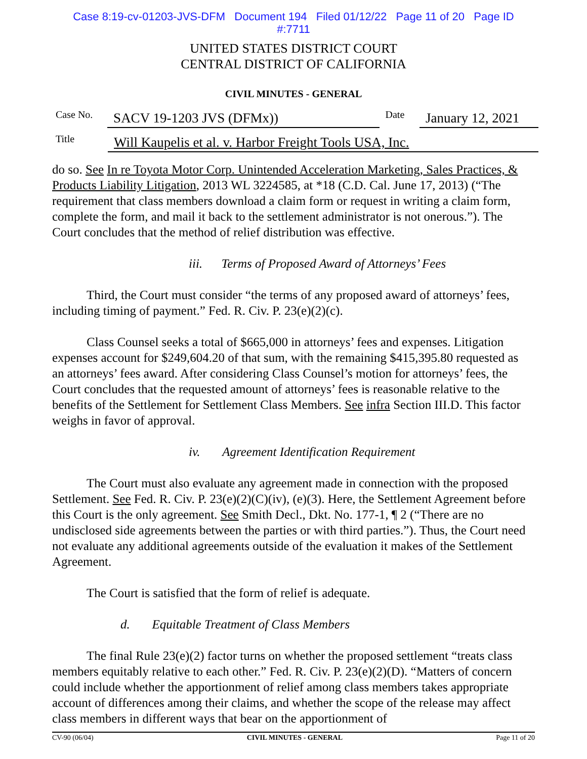Case 8:19-cv-01203-JVS-DFM Document 194 Filed 01/12/22 Page 11 of 20 Page ID
#:7711
UNITED STATES DISTRICT COURT
CENTRAL DISTRICT OF CALIFORNIA
CIVIL MINUTES - GENERAL
Case No. SACV 19-1203 JVS (DFMx)) Date January 12, 2021
Title Will Kaupelis et al. v. Harbor Freight Tools USA, Inc.
do so. See In re Toyota Motor Corp. Unintended Acceleration Marketing, Sales Practices, & Products Liability Litigation, 2013 WL 3224585, at *18 (C.D. Cal. June 17, 2013) (“The requirement that class members download a claim form or request in writing a claim form, complete the form, and mail it back to the settlement administrator is not onerous.”). The Court concludes that the method of relief distribution was effective.
iii. Terms of Proposed Award of Attorneys’ Fees
Third, the Court must consider “the terms of any proposed award of attorneys’ fees, including timing of payment.” Fed. R. Civ. P. 23(e)(2)(c).
Class Counsel seeks a total of $665,000 in attorneys’ fees and expenses. Litigation expenses account for $249,604.20 of that sum, with the remaining $415,395.80 requested as an attorneys’ fees award. After considering Class Counsel’s motion for attorneys’ fees, the Court concludes that the requested amount of attorneys’ fees is reasonable relative to the benefits of the Settlement for Settlement Class Members. See infra Section III.D. This factor weighs in favor of approval.
iv. Agreement Identification Requirement
The Court must also evaluate any agreement made in connection with the proposed Settlement. See Fed. R. Civ. P. 23(e)(2)(C)(iv), (e)(3). Here, the Settlement Agreement before this Court is the only agreement. See Smith Decl., Dkt. No. 177-1, ¶ 2 (“There are no undisclosed side agreements between the parties or with third parties.”). Thus, the Court need not evaluate any additional agreements outside of the evaluation it makes of the Settlement Agreement.
The Court is satisfied that the form of relief is adequate.
d. Equitable Treatment of Class Members
The final Rule 23(e)(2) factor turns on whether the proposed settlement “treats class members equitably relative to each other.” Fed. R. Civ. P. 23(e)(2)(D). “Matters of concern could include whether the apportionment of relief among class members takes appropriate account of differences among their claims, and whether the scope of the release may affect class members in different ways that bear on the apportionment of
CV-90 (06/04) CIVIL MINUTES - GENERAL Page 11 of 20